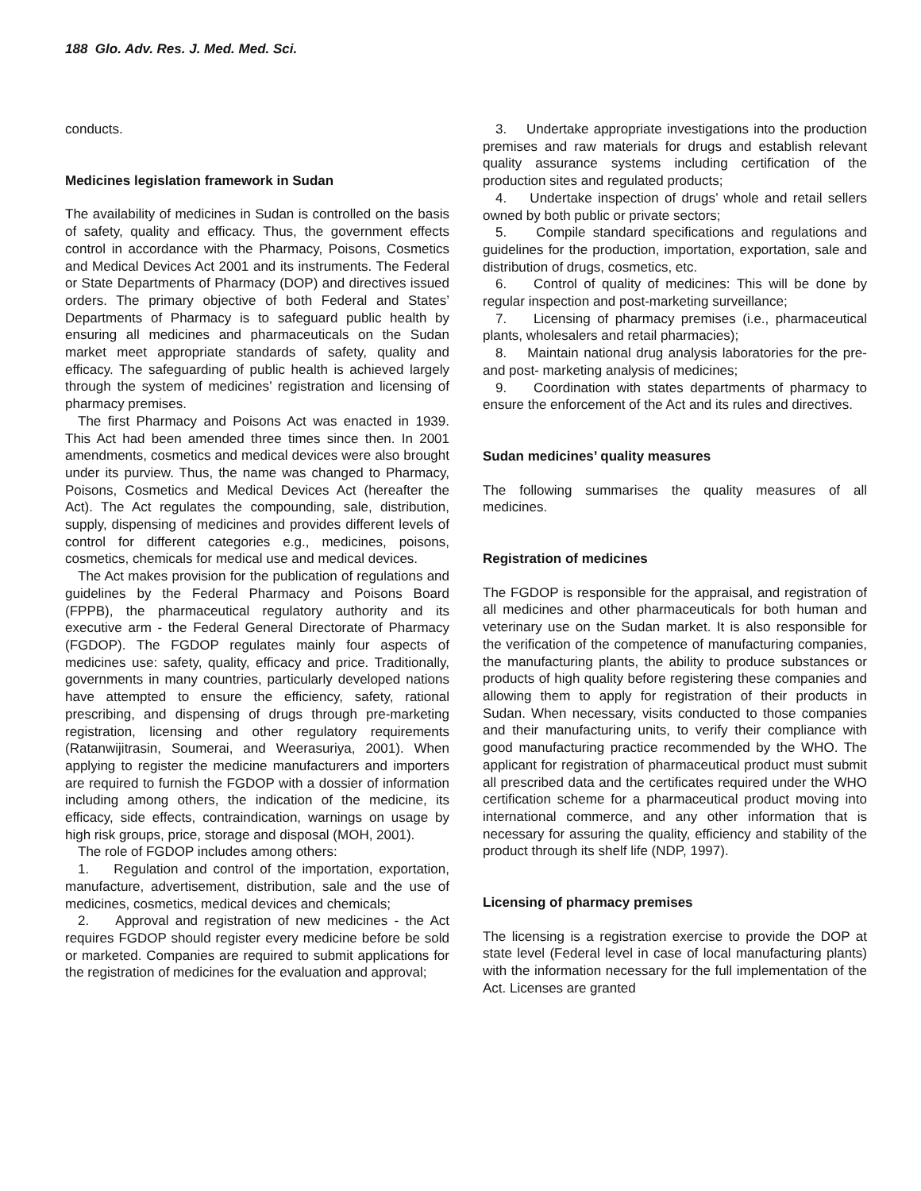188 Glo. Adv. Res. J. Med. Med. Sci.
conducts.
Medicines legislation framework in Sudan
The availability of medicines in Sudan is controlled on the basis of safety, quality and efficacy. Thus, the government effects control in accordance with the Pharmacy, Poisons, Cosmetics and Medical Devices Act 2001 and its instruments. The Federal or State Departments of Pharmacy (DOP) and directives issued orders. The primary objective of both Federal and States’ Departments of Pharmacy is to safeguard public health by ensuring all medicines and pharmaceuticals on the Sudan market meet appropriate standards of safety, quality and efficacy. The safeguarding of public health is achieved largely through the system of medicines’ registration and licensing of pharmacy premises.
The first Pharmacy and Poisons Act was enacted in 1939. This Act had been amended three times since then. In 2001 amendments, cosmetics and medical devices were also brought under its purview. Thus, the name was changed to Pharmacy, Poisons, Cosmetics and Medical Devices Act (hereafter the Act). The Act regulates the compounding, sale, distribution, supply, dispensing of medicines and provides different levels of control for different categories e.g., medicines, poisons, cosmetics, chemicals for medical use and medical devices.
The Act makes provision for the publication of regulations and guidelines by the Federal Pharmacy and Poisons Board (FPPB), the pharmaceutical regulatory authority and its executive arm - the Federal General Directorate of Pharmacy (FGDOP). The FGDOP regulates mainly four aspects of medicines use: safety, quality, efficacy and price. Traditionally, governments in many countries, particularly developed nations have attempted to ensure the efficiency, safety, rational prescribing, and dispensing of drugs through pre-marketing registration, licensing and other regulatory requirements (Ratanwijitrasin, Soumerai, and Weerasuriya, 2001). When applying to register the medicine manufacturers and importers are required to furnish the FGDOP with a dossier of information including among others, the indication of the medicine, its efficacy, side effects, contraindication, warnings on usage by high risk groups, price, storage and disposal (MOH, 2001).
The role of FGDOP includes among others:
1. Regulation and control of the importation, exportation, manufacture, advertisement, distribution, sale and the use of medicines, cosmetics, medical devices and chemicals;
2. Approval and registration of new medicines - the Act requires FGDOP should register every medicine before be sold or marketed. Companies are required to submit applications for the registration of medicines for the evaluation and approval;
3. Undertake appropriate investigations into the production premises and raw materials for drugs and establish relevant quality assurance systems including certification of the production sites and regulated products;
4. Undertake inspection of drugs’ whole and retail sellers owned by both public or private sectors;
5. Compile standard specifications and regulations and guidelines for the production, importation, exportation, sale and distribution of drugs, cosmetics, etc.
6. Control of quality of medicines: This will be done by regular inspection and post-marketing surveillance;
7. Licensing of pharmacy premises (i.e., pharmaceutical plants, wholesalers and retail pharmacies);
8. Maintain national drug analysis laboratories for the pre- and post- marketing analysis of medicines;
9. Coordination with states departments of pharmacy to ensure the enforcement of the Act and its rules and directives.
Sudan medicines’ quality measures
The following summarises the quality measures of all medicines.
Registration of medicines
The FGDOP is responsible for the appraisal, and registration of all medicines and other pharmaceuticals for both human and veterinary use on the Sudan market. It is also responsible for the verification of the competence of manufacturing companies, the manufacturing plants, the ability to produce substances or products of high quality before registering these companies and allowing them to apply for registration of their products in Sudan. When necessary, visits conducted to those companies and their manufacturing units, to verify their compliance with good manufacturing practice recommended by the WHO. The applicant for registration of pharmaceutical product must submit all prescribed data and the certificates required under the WHO certification scheme for a pharmaceutical product moving into international commerce, and any other information that is necessary for assuring the quality, efficiency and stability of the product through its shelf life (NDP, 1997).
Licensing of pharmacy premises
The licensing is a registration exercise to provide the DOP at state level (Federal level in case of local manufacturing plants) with the information necessary for the full implementation of the Act. Licenses are granted